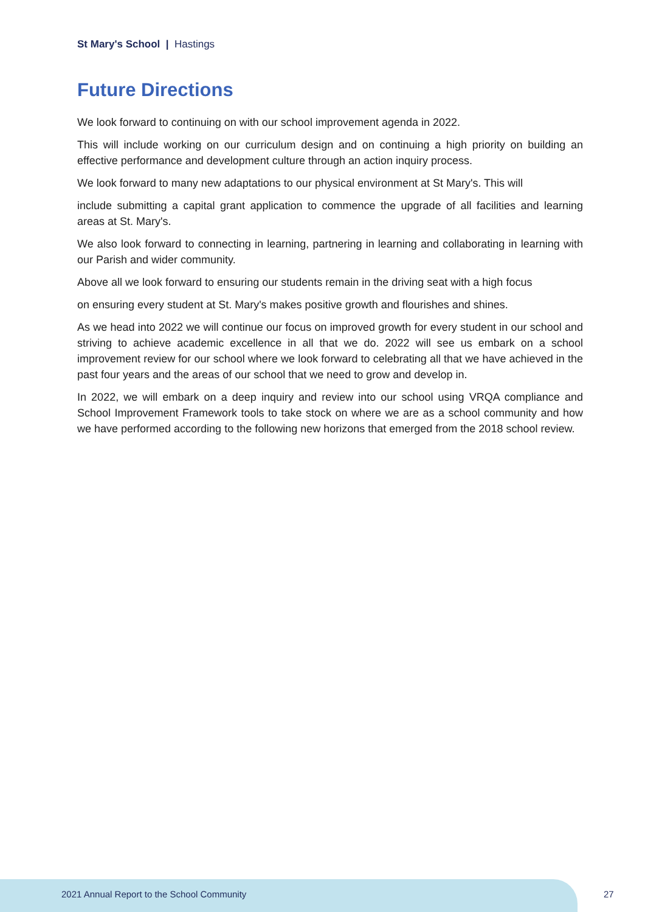St Mary's School | Hastings
Future Directions
We look forward to continuing on with our school improvement agenda in 2022.
This will include working on our curriculum design and on continuing a high priority on building an effective performance and development culture through an action inquiry process.
We look forward to many new adaptations to our physical environment at St Mary's. This will
include submitting a capital grant application to commence the upgrade of all facilities and learning areas at St. Mary's.
We also look forward to connecting in learning, partnering in learning and collaborating in learning with our Parish and wider community.
Above all we look forward to ensuring our students remain in the driving seat with a high focus
on ensuring every student at St. Mary's makes positive growth and flourishes and shines.
As we head into 2022 we will continue our focus on improved growth for every student in our school and striving to achieve academic excellence in all that we do. 2022 will see us embark on a school improvement review for our school where we look forward to celebrating all that we have achieved in the past four years and the areas of our school that we need to grow and develop in.
In 2022, we will embark on a deep inquiry and review into our school using VRQA compliance and School Improvement Framework tools to take stock on where we are as a school community and how we have performed according to the following new horizons that emerged from the 2018 school review.
2021 Annual Report to the School Community
27